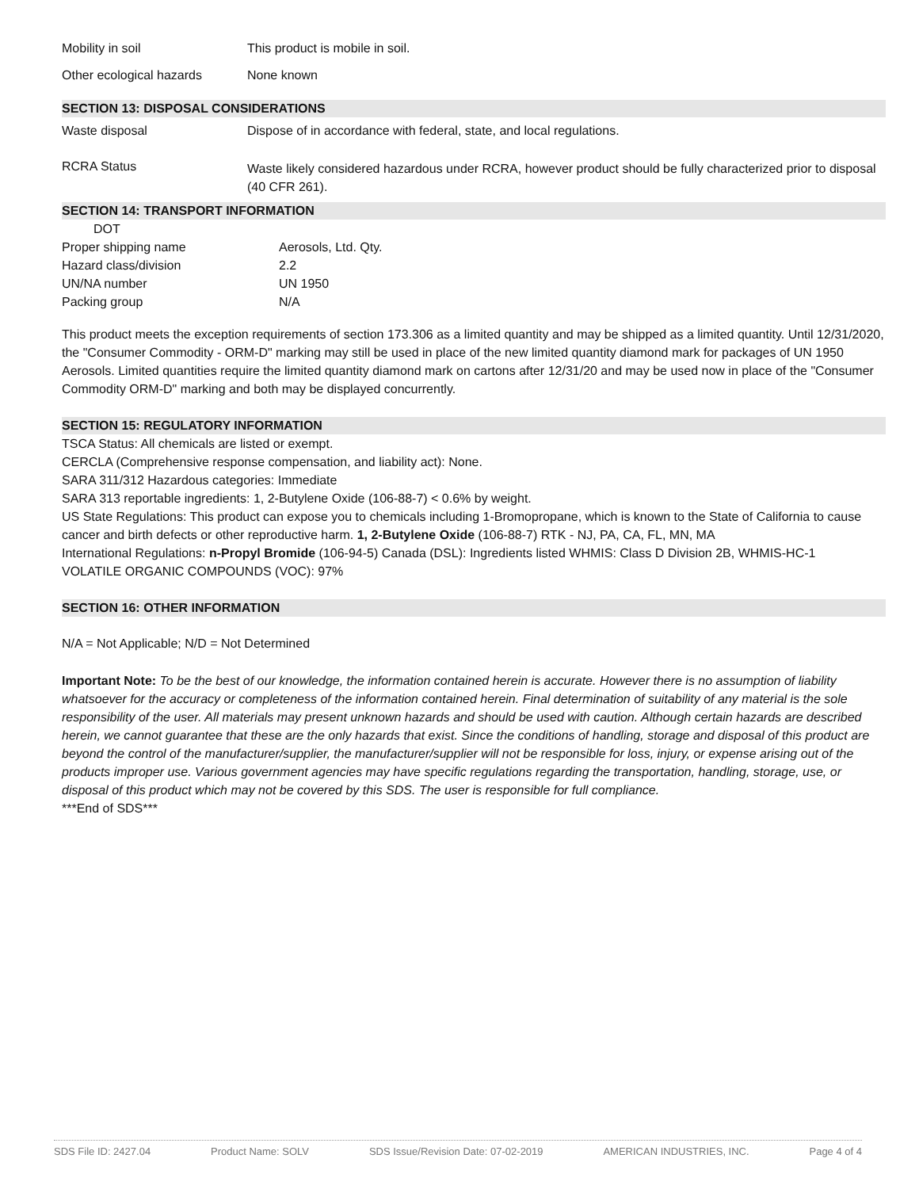| Mobility in soil | This product is mobile in soil. |
| Other ecological hazards | None known |
SECTION 13: DISPOSAL CONSIDERATIONS
| Waste disposal | Dispose of in accordance with federal, state, and local regulations. |
| RCRA Status | Waste likely considered hazardous under RCRA, however product should be fully characterized prior to disposal (40 CFR 261). |
SECTION 14: TRANSPORT INFORMATION
| DOT | |
| Proper shipping name | Aerosols, Ltd. Qty. |
| Hazard class/division | 2.2 |
| UN/NA number | UN 1950 |
| Packing group | N/A |
This product meets the exception requirements of section 173.306 as a limited quantity and may be shipped as a limited quantity. Until 12/31/2020, the "Consumer Commodity - ORM-D" marking may still be used in place of the new limited quantity diamond mark for packages of UN 1950 Aerosols. Limited quantities require the limited quantity diamond mark on cartons after 12/31/20 and may be used now in place of the "Consumer Commodity ORM-D" marking and both may be displayed concurrently.
SECTION 15: REGULATORY INFORMATION
TSCA Status: All chemicals are listed or exempt.
CERCLA (Comprehensive response compensation, and liability act): None.
SARA 311/312 Hazardous categories: Immediate
SARA 313 reportable ingredients: 1, 2-Butylene Oxide (106-88-7) < 0.6% by weight.
US State Regulations: This product can expose you to chemicals including 1-Bromopropane, which is known to the State of California to cause cancer and birth defects or other reproductive harm. 1, 2-Butylene Oxide (106-88-7) RTK - NJ, PA, CA, FL, MN, MA
International Regulations: n-Propyl Bromide (106-94-5) Canada (DSL): Ingredients listed WHMIS: Class D Division 2B, WHMIS-HC-1
VOLATILE ORGANIC COMPOUNDS (VOC): 97%
SECTION 16: OTHER INFORMATION
N/A = Not Applicable; N/D = Not Determined
Important Note: To be the best of our knowledge, the information contained herein is accurate. However there is no assumption of liability whatsoever for the accuracy or completeness of the information contained herein. Final determination of suitability of any material is the sole responsibility of the user. All materials may present unknown hazards and should be used with caution. Although certain hazards are described herein, we cannot guarantee that these are the only hazards that exist. Since the conditions of handling, storage and disposal of this product are beyond the control of the manufacturer/supplier, the manufacturer/supplier will not be responsible for loss, injury, or expense arising out of the products improper use. Various government agencies may have specific regulations regarding the transportation, handling, storage, use, or disposal of this product which may not be covered by this SDS. The user is responsible for full compliance.
***End of SDS***
SDS File ID: 2427.04 Product Name: SOLV SDS Issue/Revision Date: 07-02-2019 AMERICAN INDUSTRIES, INC. Page 4 of 4